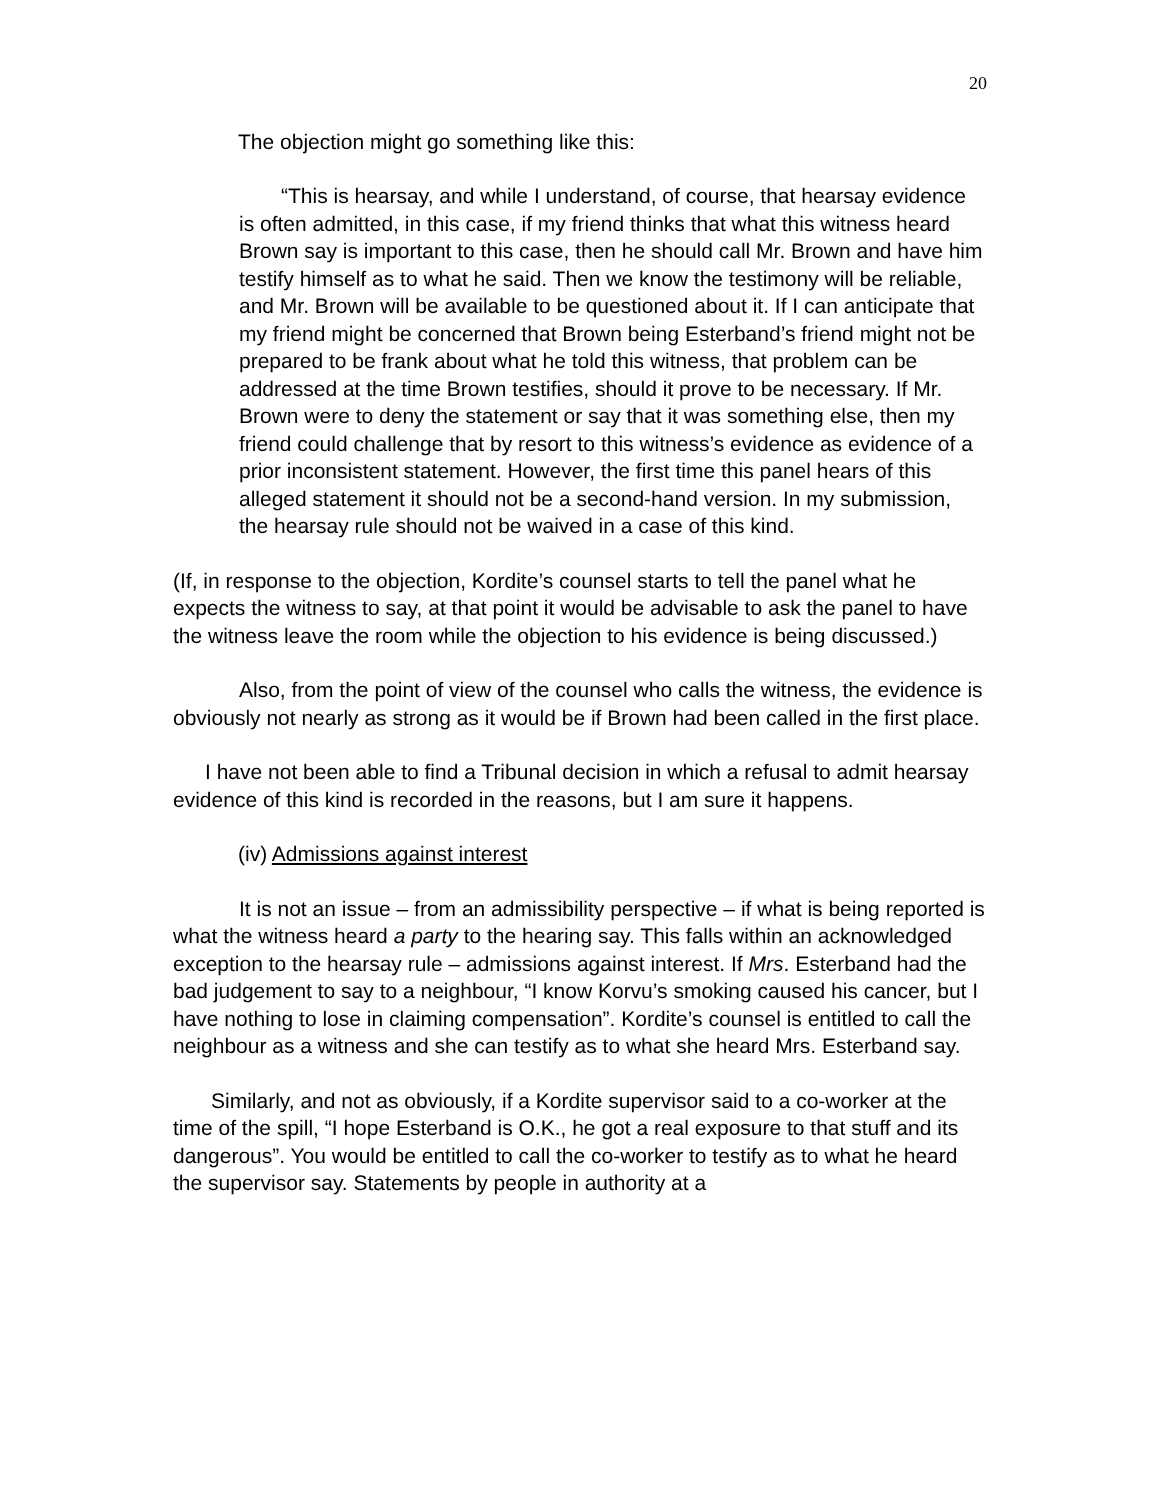20
The objection might go something like this:
“This is hearsay, and while I understand, of course, that hearsay evidence is often admitted, in this case, if my friend thinks that what this witness heard Brown say is important to this case, then he should call Mr. Brown and have him testify himself as to what he said. Then we know the testimony will be reliable, and Mr. Brown will be available to be questioned about it. If I can anticipate that my friend might be concerned that Brown being Esterband’s friend might not be prepared to be frank about what he told this witness, that problem can be addressed at the time Brown testifies, should it prove to be necessary. If Mr. Brown were to deny the statement or say that it was something else, then my friend could challenge that by resort to this witness’s evidence as evidence of a prior inconsistent statement. However, the first time this panel hears of this alleged statement it should not be a second-hand version. In my submission, the hearsay rule should not be waived in a case of this kind.
(If, in response to the objection, Kordite’s counsel starts to tell the panel what he expects the witness to say, at that point it would be advisable to ask the panel to have the witness leave the room while the objection to his evidence is being discussed.)
Also, from the point of view of the counsel who calls the witness, the evidence is obviously not nearly as strong as it would be if Brown had been called in the first place.
I have not been able to find a Tribunal decision in which a refusal to admit hearsay evidence of this kind is recorded in the reasons, but I am sure it happens.
(iv) Admissions against interest
It is not an issue – from an admissibility perspective – if what is being reported is what the witness heard a party to the hearing say. This falls within an acknowledged exception to the hearsay rule – admissions against interest. If Mrs. Esterband had the bad judgement to say to a neighbour, “I know Korvu’s smoking caused his cancer, but I have nothing to lose in claiming compensation”. Kordite’s counsel is entitled to call the neighbour as a witness and she can testify as to what she heard Mrs. Esterband say.
Similarly, and not as obviously, if a Kordite supervisor said to a co-worker at the time of the spill, “I hope Esterband is O.K., he got a real exposure to that stuff and its dangerous”. You would be entitled to call the co-worker to testify as to what he heard the supervisor say. Statements by people in authority at a